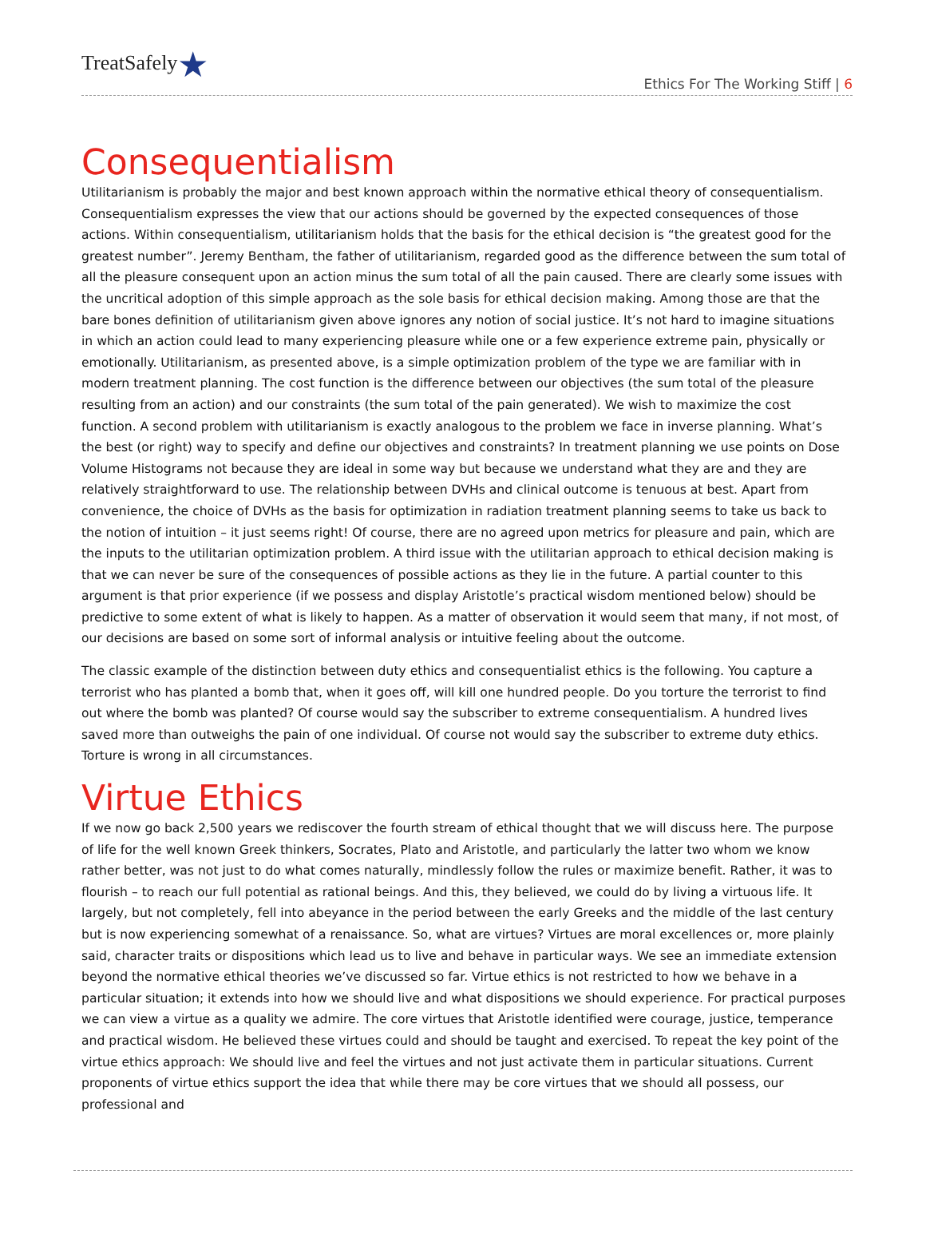TreatSafely★
Ethics For The Working Stiff | 6
Consequentialism
Utilitarianism is probably the major and best known approach within the normative ethical theory of consequentialism. Consequentialism expresses the view that our actions should be governed by the expected consequences of those actions. Within consequentialism, utilitarianism holds that the basis for the ethical decision is “the greatest good for the greatest number”. Jeremy Bentham, the father of utilitarianism, regarded good as the difference between the sum total of all the pleasure consequent upon an action minus the sum total of all the pain caused. There are clearly some issues with the uncritical adoption of this simple approach as the sole basis for ethical decision making. Among those are that the bare bones definition of utilitarianism given above ignores any notion of social justice. It’s not hard to imagine situations in which an action could lead to many experiencing pleasure while one or a few experience extreme pain, physically or emotionally. Utilitarianism, as presented above, is a simple optimization problem of the type we are familiar with in modern treatment planning. The cost function is the difference between our objectives (the sum total of the pleasure resulting from an action) and our constraints (the sum total of the pain generated). We wish to maximize the cost function. A second problem with utilitarianism is exactly analogous to the problem we face in inverse planning. What’s the best (or right) way to specify and define our objectives and constraints? In treatment planning we use points on Dose Volume Histograms not because they are ideal in some way but because we understand what they are and they are relatively straightforward to use. The relationship between DVHs and clinical outcome is tenuous at best. Apart from convenience, the choice of DVHs as the basis for optimization in radiation treatment planning seems to take us back to the notion of intuition – it just seems right! Of course, there are no agreed upon metrics for pleasure and pain, which are the inputs to the utilitarian optimization problem. A third issue with the utilitarian approach to ethical decision making is that we can never be sure of the consequences of possible actions as they lie in the future. A partial counter to this argument is that prior experience (if we possess and display Aristotle’s practical wisdom mentioned below) should be predictive to some extent of what is likely to happen. As a matter of observation it would seem that many, if not most, of our decisions are based on some sort of informal analysis or intuitive feeling about the outcome.
The classic example of the distinction between duty ethics and consequentialist ethics is the following. You capture a terrorist who has planted a bomb that, when it goes off, will kill one hundred people. Do you torture the terrorist to find out where the bomb was planted? Of course would say the subscriber to extreme consequentialism. A hundred lives saved more than outweighs the pain of one individual. Of course not would say the subscriber to extreme duty ethics. Torture is wrong in all circumstances.
Virtue Ethics
If we now go back 2,500 years we rediscover the fourth stream of ethical thought that we will discuss here. The purpose of life for the well known Greek thinkers, Socrates, Plato and Aristotle, and particularly the latter two whom we know rather better, was not just to do what comes naturally, mindlessly follow the rules or maximize benefit. Rather, it was to flourish – to reach our full potential as rational beings. And this, they believed, we could do by living a virtuous life. It largely, but not completely, fell into abeyance in the period between the early Greeks and the middle of the last century but is now experiencing somewhat of a renaissance. So, what are virtues? Virtues are moral excellences or, more plainly said, character traits or dispositions which lead us to live and behave in particular ways. We see an immediate extension beyond the normative ethical theories we’ve discussed so far. Virtue ethics is not restricted to how we behave in a particular situation; it extends into how we should live and what dispositions we should experience. For practical purposes we can view a virtue as a quality we admire. The core virtues that Aristotle identified were courage, justice, temperance and practical wisdom. He believed these virtues could and should be taught and exercised. To repeat the key point of the virtue ethics approach: We should live and feel the virtues and not just activate them in particular situations. Current proponents of virtue ethics support the idea that while there may be core virtues that we should all possess, our professional and